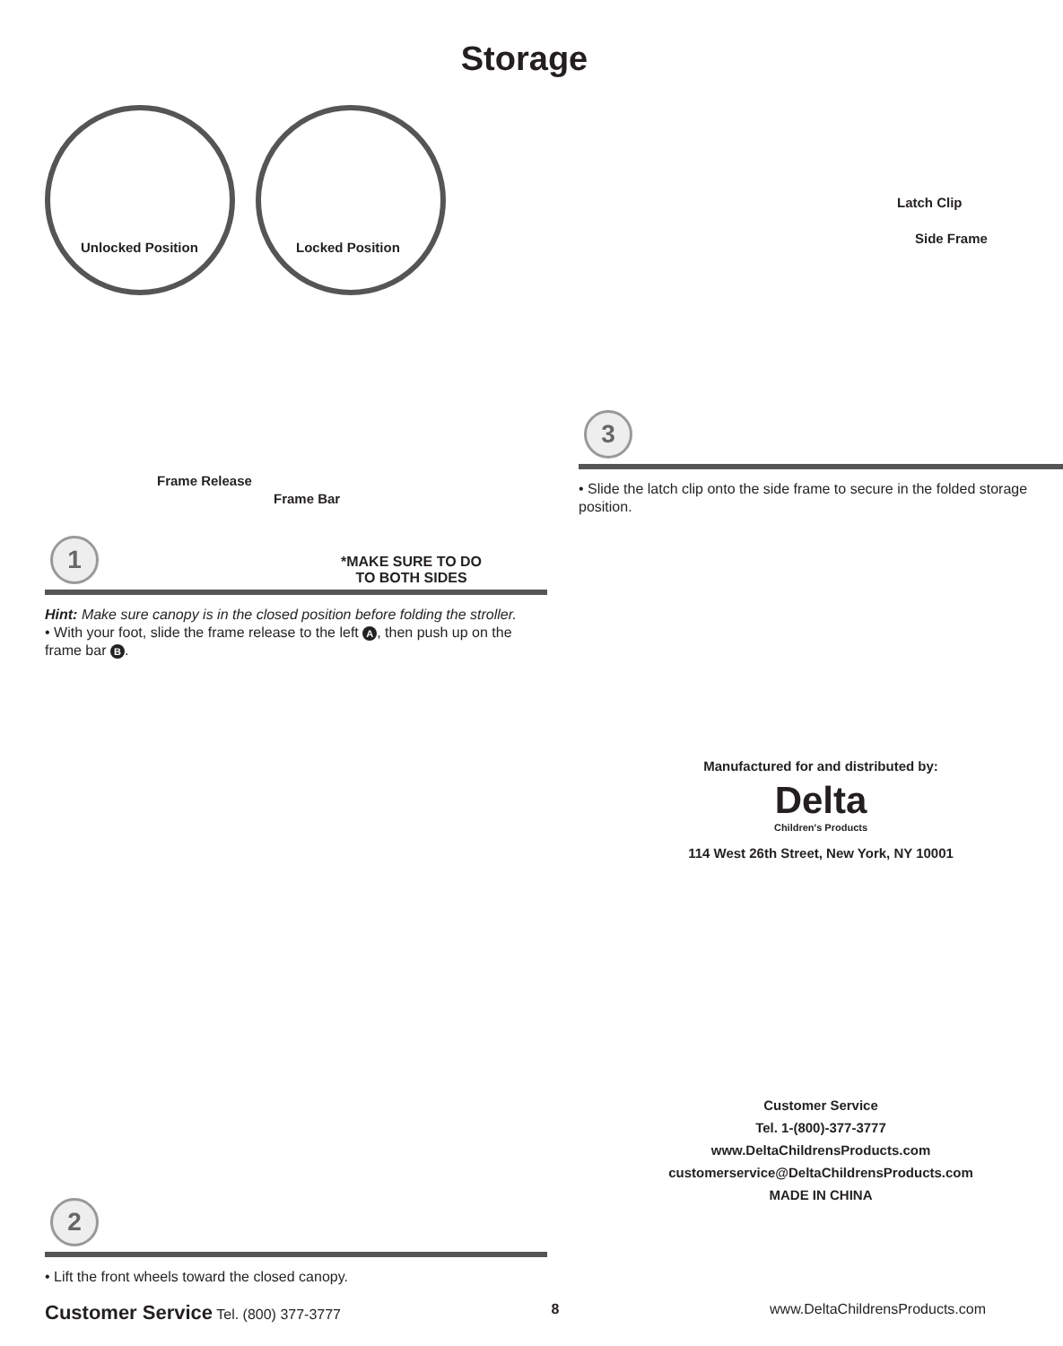Storage
Unlocked Position Locked Position
Frame Release
Frame Bar
*MAKE SURE TO DO
TO BOTH SIDES
1
Hint: Make sure canopy is in the closed position before folding the stroller.
• With your foot, slide the frame release to the left A, then push up on the frame bar B.
2
• Lift the front wheels toward the closed canopy.
Latch Clip
Side Frame
3
• Slide the latch clip onto the side frame to secure in the folded storage position.
Manufactured for and distributed by:
Delta
Children's Products
114 West 26th Street, New York, NY 10001
Customer Service
Tel. 1-(800)-377-3777
www.DeltaChildrensProducts.com
customerservice@DeltaChildrensProducts.com
MADE IN CHINA
Customer Service Tel. (800) 377-3777 8 www.DeltaChildrensProducts.com